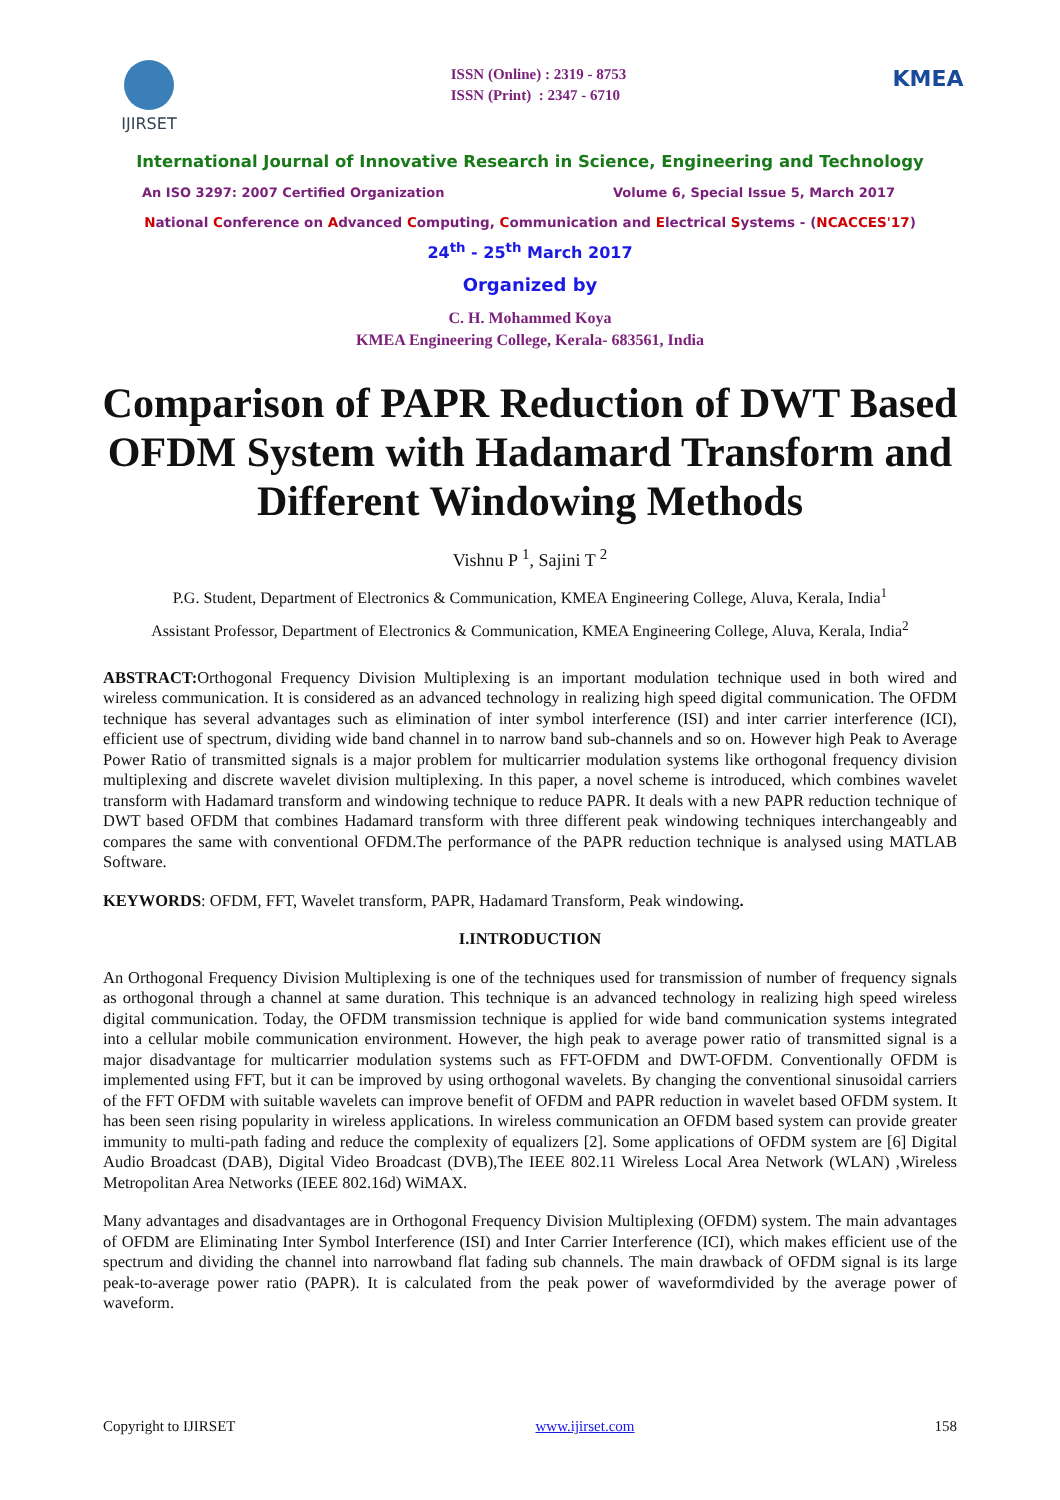IJIRSET
ISSN (Online) : 2319 - 8753
ISSN (Print) : 2347 - 6710
KMEA
International Journal of Innovative Research in Science, Engineering and Technology
An ISO 3297: 2007 Certified Organization Volume 6, Special Issue 5, March 2017
National Conference on Advanced Computing, Communication and Electrical Systems - (NCACCES'17)
24<sup>th</sup> - 25<sup>th</sup> March 2017
Organized by
C. H. Mohammed Koya
KMEA Engineering College, Kerala- 683561, India
Comparison of PAPR Reduction of DWT Based OFDM System with Hadamard Transform and Different Windowing Methods
Vishnu P <sup>1</sup>, Sajini T <sup>2</sup>
P.G. Student, Department of Electronics & Communication, KMEA Engineering College, Aluva, Kerala, India<sup>1</sup>
Assistant Professor, Department of Electronics & Communication, KMEA Engineering College, Aluva, Kerala, India<sup>2</sup>
ABSTRACT: Orthogonal Frequency Division Multiplexing is an important modulation technique used in both wired and wireless communication. It is considered as an advanced technology in realizing high speed digital communication. The OFDM technique has several advantages such as elimination of inter symbol interference (ISI) and inter carrier interference (ICI), efficient use of spectrum, dividing wide band channel in to narrow band sub-channels and so on. However high Peak to Average Power Ratio of transmitted signals is a major problem for multicarrier modulation systems like orthogonal frequency division multiplexing and discrete wavelet division multiplexing. In this paper, a novel scheme is introduced, which combines wavelet transform with Hadamard transform and windowing technique to reduce PAPR. It deals with a new PAPR reduction technique of DWT based OFDM that combines Hadamard transform with three different peak windowing techniques interchangeably and compares the same with conventional OFDM.The performance of the PAPR reduction technique is analysed using MATLAB Software.
KEYWORDS: OFDM, FFT, Wavelet transform, PAPR, Hadamard Transform, Peak windowing.
I.INTRODUCTION
An Orthogonal Frequency Division Multiplexing is one of the techniques used for transmission of number of frequency signals as orthogonal through a channel at same duration. This technique is an advanced technology in realizing high speed wireless digital communication. Today, the OFDM transmission technique is applied for wide band communication systems integrated into a cellular mobile communication environment. However, the high peak to average power ratio of transmitted signal is a major disadvantage for multicarrier modulation systems such as FFT-OFDM and DWT-OFDM. Conventionally OFDM is implemented using FFT, but it can be improved by using orthogonal wavelets. By changing the conventional sinusoidal carriers of the FFT OFDM with suitable wavelets can improve benefit of OFDM and PAPR reduction in wavelet based OFDM system. It has been seen rising popularity in wireless applications. In wireless communication an OFDM based system can provide greater immunity to multi-path fading and reduce the complexity of equalizers [2]. Some applications of OFDM system are [6] Digital Audio Broadcast (DAB), Digital Video Broadcast (DVB),The IEEE 802.11 Wireless Local Area Network (WLAN) ,Wireless Metropolitan Area Networks (IEEE 802.16d) WiMAX.
Many advantages and disadvantages are in Orthogonal Frequency Division Multiplexing (OFDM) system. The main advantages of OFDM are Eliminating Inter Symbol Interference (ISI) and Inter Carrier Interference (ICI), which makes efficient use of the spectrum and dividing the channel into narrowband flat fading sub channels. The main drawback of OFDM signal is its large peak-to-average power ratio (PAPR). It is calculated from the peak power of waveformdivided by the average power of waveform.
Copyright to IJIRSET www.ijirset.com 158